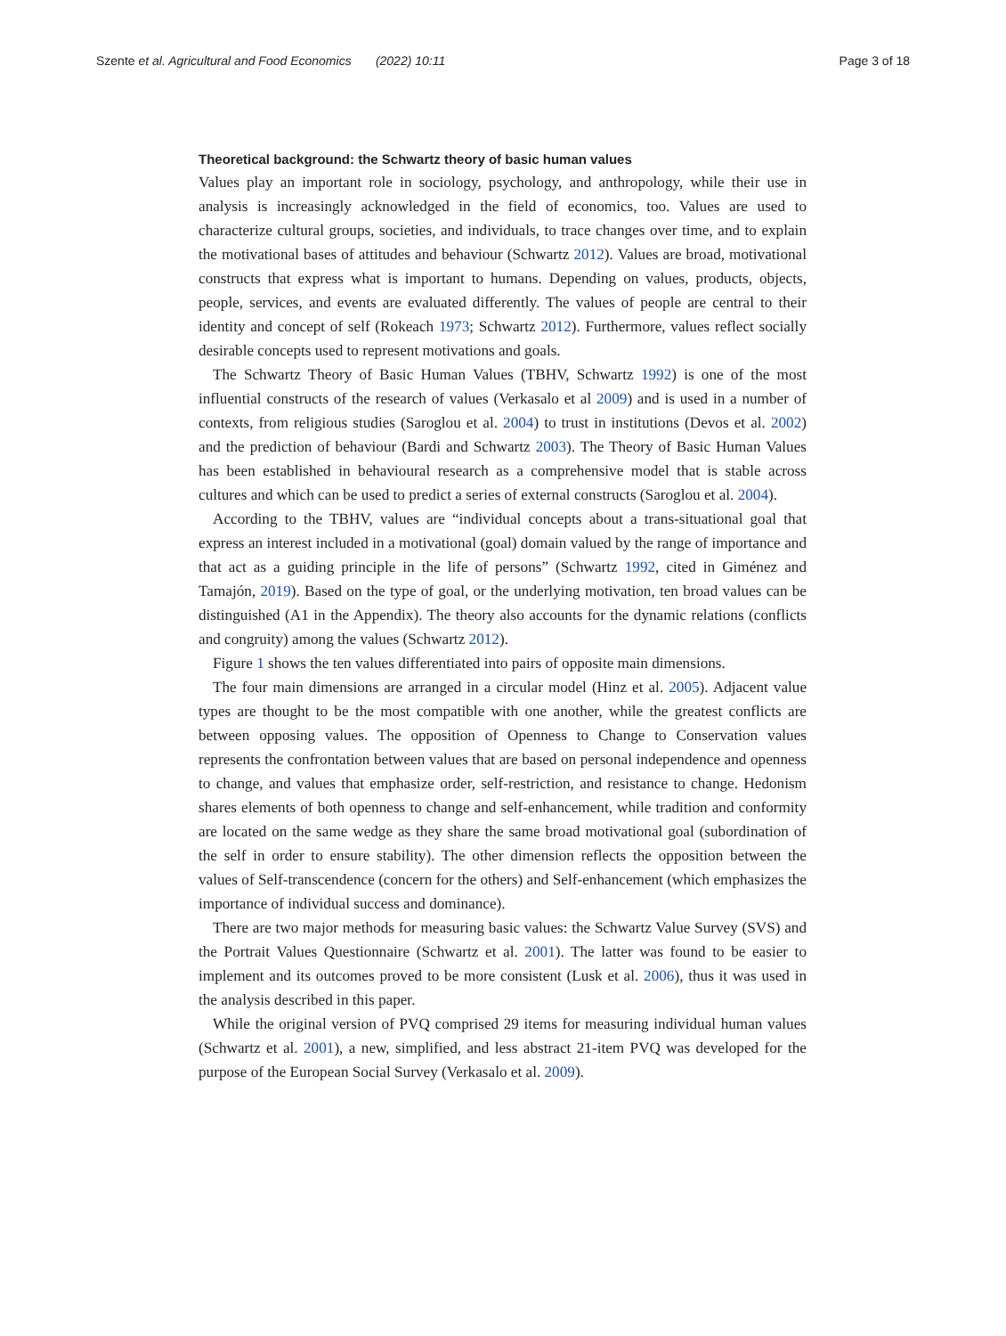Szente et al. Agricultural and Food Economics (2022) 10:11 Page 3 of 18
Theoretical background: the Schwartz theory of basic human values
Values play an important role in sociology, psychology, and anthropology, while their use in analysis is increasingly acknowledged in the field of economics, too. Values are used to characterize cultural groups, societies, and individuals, to trace changes over time, and to explain the motivational bases of attitudes and behaviour (Schwartz 2012). Values are broad, motivational constructs that express what is important to humans. Depending on values, products, objects, people, services, and events are evaluated differently. The values of people are central to their identity and concept of self (Rokeach 1973; Schwartz 2012). Furthermore, values reflect socially desirable concepts used to represent motivations and goals.
The Schwartz Theory of Basic Human Values (TBHV, Schwartz 1992) is one of the most influential constructs of the research of values (Verkasalo et al 2009) and is used in a number of contexts, from religious studies (Saroglou et al. 2004) to trust in institutions (Devos et al. 2002) and the prediction of behaviour (Bardi and Schwartz 2003). The Theory of Basic Human Values has been established in behavioural research as a comprehensive model that is stable across cultures and which can be used to predict a series of external constructs (Saroglou et al. 2004).
According to the TBHV, values are “individual concepts about a trans-situational goal that express an interest included in a motivational (goal) domain valued by the range of importance and that act as a guiding principle in the life of persons” (Schwartz 1992, cited in Giménez and Tamajón, 2019). Based on the type of goal, or the underlying motivation, ten broad values can be distinguished (A1 in the Appendix). The theory also accounts for the dynamic relations (conflicts and congruity) among the values (Schwartz 2012).
Figure 1 shows the ten values differentiated into pairs of opposite main dimensions.
The four main dimensions are arranged in a circular model (Hinz et al. 2005). Adjacent value types are thought to be the most compatible with one another, while the greatest conflicts are between opposing values. The opposition of Openness to Change to Conservation values represents the confrontation between values that are based on personal independence and openness to change, and values that emphasize order, self-restriction, and resistance to change. Hedonism shares elements of both openness to change and self-enhancement, while tradition and conformity are located on the same wedge as they share the same broad motivational goal (subordination of the self in order to ensure stability). The other dimension reflects the opposition between the values of Self-transcendence (concern for the others) and Self-enhancement (which emphasizes the importance of individual success and dominance).
There are two major methods for measuring basic values: the Schwartz Value Survey (SVS) and the Portrait Values Questionnaire (Schwartz et al. 2001). The latter was found to be easier to implement and its outcomes proved to be more consistent (Lusk et al. 2006), thus it was used in the analysis described in this paper.
While the original version of PVQ comprised 29 items for measuring individual human values (Schwartz et al. 2001), a new, simplified, and less abstract 21-item PVQ was developed for the purpose of the European Social Survey (Verkasalo et al. 2009).